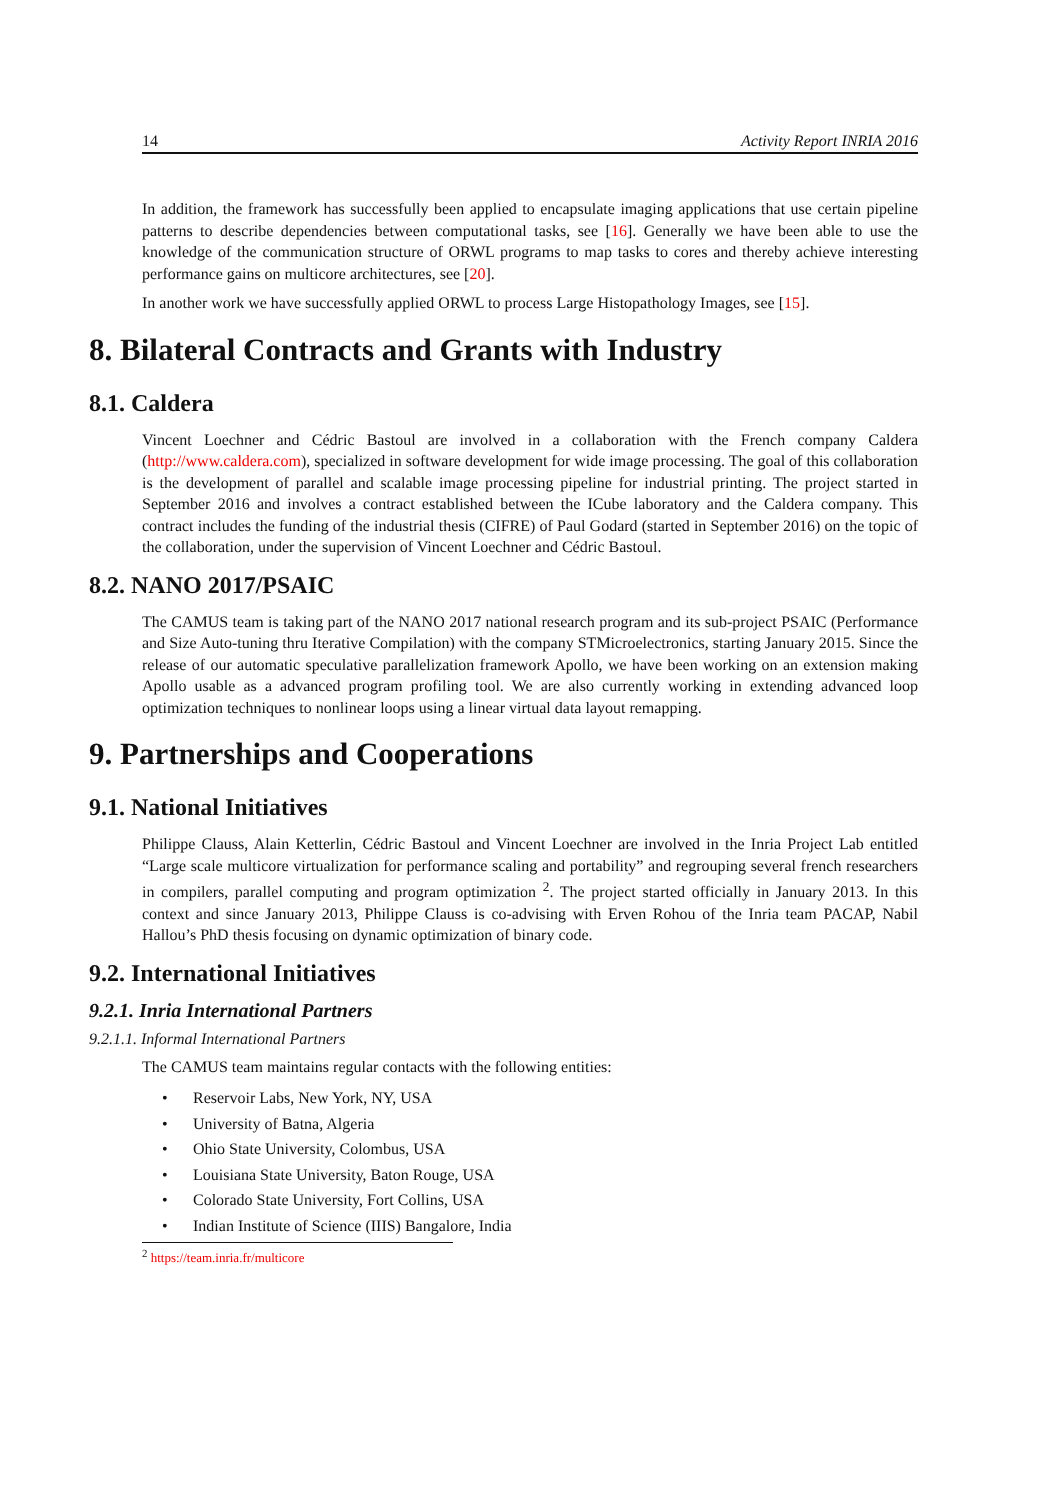14 Activity Report INRIA 2016
In addition, the framework has successfully been applied to encapsulate imaging applications that use certain pipeline patterns to describe dependencies between computational tasks, see [16]. Generally we have been able to use the knowledge of the communication structure of ORWL programs to map tasks to cores and thereby achieve interesting performance gains on multicore architectures, see [20].
In another work we have successfully applied ORWL to process Large Histopathology Images, see [15].
8. Bilateral Contracts and Grants with Industry
8.1. Caldera
Vincent Loechner and Cédric Bastoul are involved in a collaboration with the French company Caldera (http://www.caldera.com), specialized in software development for wide image processing. The goal of this collaboration is the development of parallel and scalable image processing pipeline for industrial printing. The project started in September 2016 and involves a contract established between the ICube laboratory and the Caldera company. This contract includes the funding of the industrial thesis (CIFRE) of Paul Godard (started in September 2016) on the topic of the collaboration, under the supervision of Vincent Loechner and Cédric Bastoul.
8.2. NANO 2017/PSAIC
The CAMUS team is taking part of the NANO 2017 national research program and its sub-project PSAIC (Performance and Size Auto-tuning thru Iterative Compilation) with the company STMicroelectronics, starting January 2015. Since the release of our automatic speculative parallelization framework Apollo, we have been working on an extension making Apollo usable as a advanced program profiling tool. We are also currently working in extending advanced loop optimization techniques to nonlinear loops using a linear virtual data layout remapping.
9. Partnerships and Cooperations
9.1. National Initiatives
Philippe Clauss, Alain Ketterlin, Cédric Bastoul and Vincent Loechner are involved in the Inria Project Lab entitled “Large scale multicore virtualization for performance scaling and portability” and regrouping several french researchers in compilers, parallel computing and program optimization <sup>2</sup>. The project started officially in January 2013. In this context and since January 2013, Philippe Clauss is co-advising with Erven Rohou of the Inria team PACAP, Nabil Hallou’s PhD thesis focusing on dynamic optimization of binary code.
9.2. International Initiatives
9.2.1. Inria International Partners
9.2.1.1. Informal International Partners
The CAMUS team maintains regular contacts with the following entities:
• Reservoir Labs, New York, NY, USA
• University of Batna, Algeria
• Ohio State University, Colombus, USA
• Louisiana State University, Baton Rouge, USA
• Colorado State University, Fort Collins, USA
• Indian Institute of Science (IIIS) Bangalore, India
<sup>2</sup> https://team.inria.fr/multicore